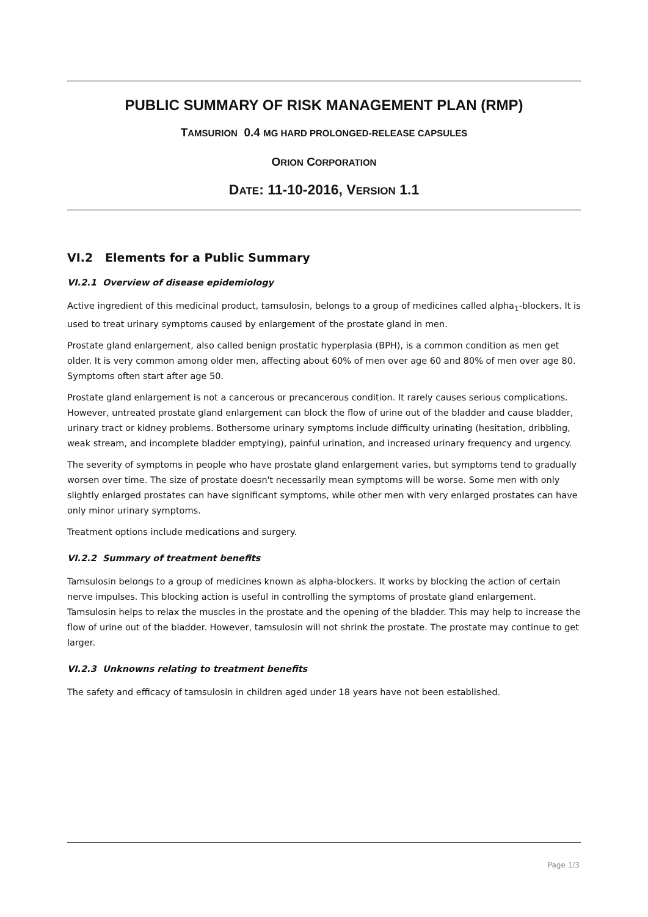PUBLIC SUMMARY OF RISK MANAGEMENT PLAN (RMP)
TAMSURION 0.4 MG HARD PROLONGED-RELEASE CAPSULES
ORION CORPORATION
DATE: 11-10-2016, VERSION 1.1
VI.2 Elements for a Public Summary
VI.2.1 Overview of disease epidemiology
Active ingredient of this medicinal product, tamsulosin, belongs to a group of medicines called alpha<sub>1</sub>-blockers. It is used to treat urinary symptoms caused by enlargement of the prostate gland in men.
Prostate gland enlargement, also called benign prostatic hyperplasia (BPH), is a common condition as men get older. It is very common among older men, affecting about 60% of men over age 60 and 80% of men over age 80. Symptoms often start after age 50.
Prostate gland enlargement is not a cancerous or precancerous condition. It rarely causes serious complications. However, untreated prostate gland enlargement can block the flow of urine out of the bladder and cause bladder, urinary tract or kidney problems. Bothersome urinary symptoms include difficulty urinating (hesitation, dribbling, weak stream, and incomplete bladder emptying), painful urination, and increased urinary frequency and urgency.
The severity of symptoms in people who have prostate gland enlargement varies, but symptoms tend to gradually worsen over time. The size of prostate doesn't necessarily mean symptoms will be worse. Some men with only slightly enlarged prostates can have significant symptoms, while other men with very enlarged prostates can have only minor urinary symptoms.
Treatment options include medications and surgery.
VI.2.2 Summary of treatment benefits
Tamsulosin belongs to a group of medicines known as alpha-blockers. It works by blocking the action of certain nerve impulses. This blocking action is useful in controlling the symptoms of prostate gland enlargement. Tamsulosin helps to relax the muscles in the prostate and the opening of the bladder. This may help to increase the flow of urine out of the bladder. However, tamsulosin will not shrink the prostate. The prostate may continue to get larger.
VI.2.3 Unknowns relating to treatment benefits
The safety and efficacy of tamsulosin in children aged under 18 years have not been established.
Page 1/3